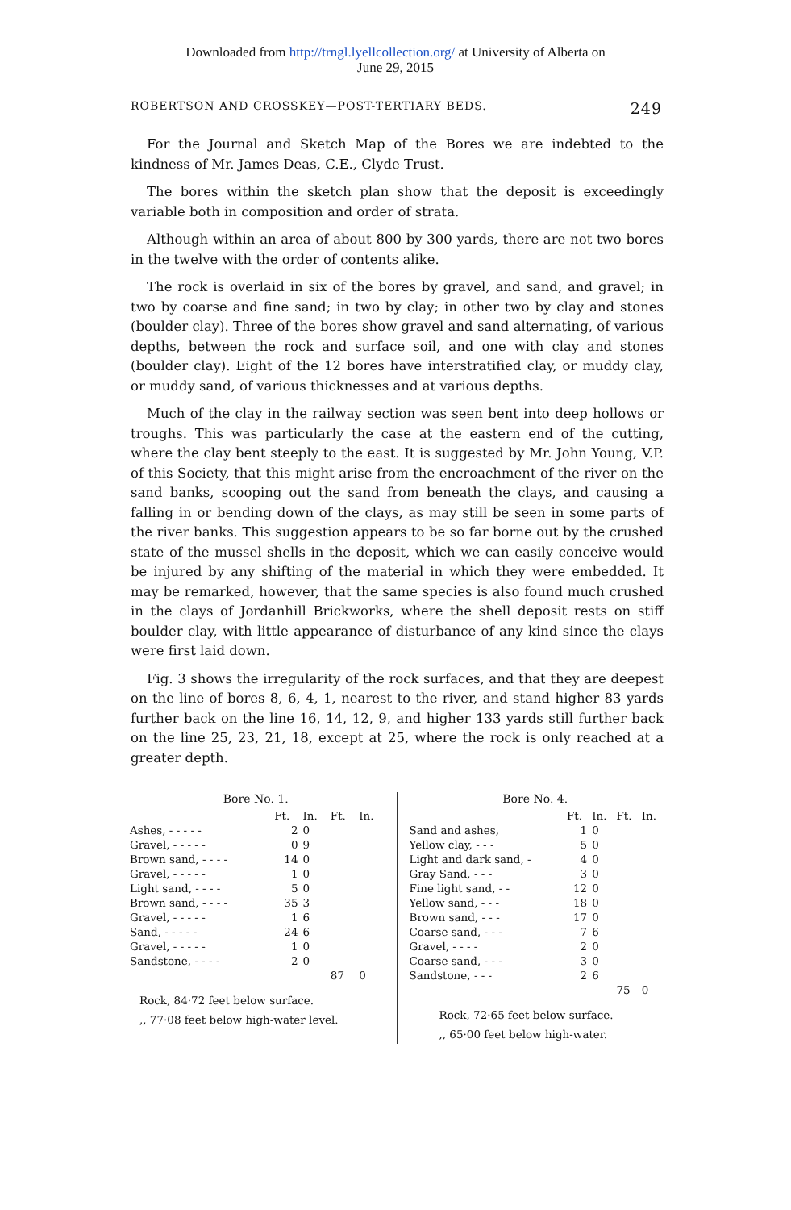Downloaded from http://trngl.lyellcollection.org/ at University of Alberta on
June 29, 2015
ROBERTSON AND CROSSKEY—POST-TERTIARY BEDS. 249
For the Journal and Sketch Map of the Bores we are indebted to the kindness of Mr. James Deas, C.E., Clyde Trust.
The bores within the sketch plan show that the deposit is exceedingly variable both in composition and order of strata.
Although within an area of about 800 by 300 yards, there are not two bores in the twelve with the order of contents alike.
The rock is overlaid in six of the bores by gravel, and sand, and gravel; in two by coarse and fine sand; in two by clay; in other two by clay and stones (boulder clay). Three of the bores show gravel and sand alternating, of various depths, between the rock and surface soil, and one with clay and stones (boulder clay). Eight of the 12 bores have interstratified clay, or muddy clay, or muddy sand, of various thicknesses and at various depths.
Much of the clay in the railway section was seen bent into deep hollows or troughs. This was particularly the case at the eastern end of the cutting, where the clay bent steeply to the east. It is suggested by Mr. John Young, V.P. of this Society, that this might arise from the encroachment of the river on the sand banks, scooping out the sand from beneath the clays, and causing a falling in or bending down of the clays, as may still be seen in some parts of the river banks. This suggestion appears to be so far borne out by the crushed state of the mussel shells in the deposit, which we can easily conceive would be injured by any shifting of the material in which they were embedded. It may be remarked, however, that the same species is also found much crushed in the clays of Jordanhill Brickworks, where the shell deposit rests on stiff boulder clay, with little appearance of disturbance of any kind since the clays were first laid down.
Fig. 3 shows the irregularity of the rock surfaces, and that they are deepest on the line of bores 8, 6, 4, 1, nearest to the river, and stand higher 83 yards further back on the line 16, 14, 12, 9, and higher 133 yards still further back on the line 25, 23, 21, 18, except at 25, where the rock is only reached at a greater depth.
Bore No. 1.
| | Ft. | In. | Ft. | In. |
| --- | --- | --- | --- | --- |
| Ashes, - - - - - | 2 | 0 | | |
| Gravel, - - - - - | 0 | 9 | | |
| Brown sand, - - - - | 14 | 0 | | |
| Gravel, - - - - - | 1 | 0 | | |
| Light sand, - - - - | 5 | 0 | | |
| Brown sand, - - - - | 35 | 3 | | |
| Gravel, - - - - - | 1 | 6 | | |
| Sand, - - - - - | 24 | 6 | | |
| Gravel, - - - - - | 1 | 0 | | |
| Sandstone, - - - - | 2 | 0 | | |
| | | | 87 | 0 |
Rock, 84·72 feet below surface.
,, 77·08 feet below high-water level.
Bore No. 4.
| | Ft. | In. | Ft. | In. |
| --- | --- | --- | --- | --- |
| Sand and ashes, | 1 | 0 | | |
| Yellow clay, - - - | 5 | 0 | | |
| Light and dark sand, - | 4 | 0 | | |
| Gray Sand, - - - | 3 | 0 | | |
| Fine light sand, - - | 12 | 0 | | |
| Yellow sand, - - - | 18 | 0 | | |
| Brown sand, - - - | 17 | 0 | | |
| Coarse sand, - - - | 7 | 6 | | |
| Gravel, - - - - | 2 | 0 | | |
| Coarse sand, - - - | 3 | 0 | | |
| Sandstone, - - - | 2 | 6 | | |
| | | | 75 | 0 |
Rock, 72·65 feet below surface.
,, 65·00 feet below high-water.